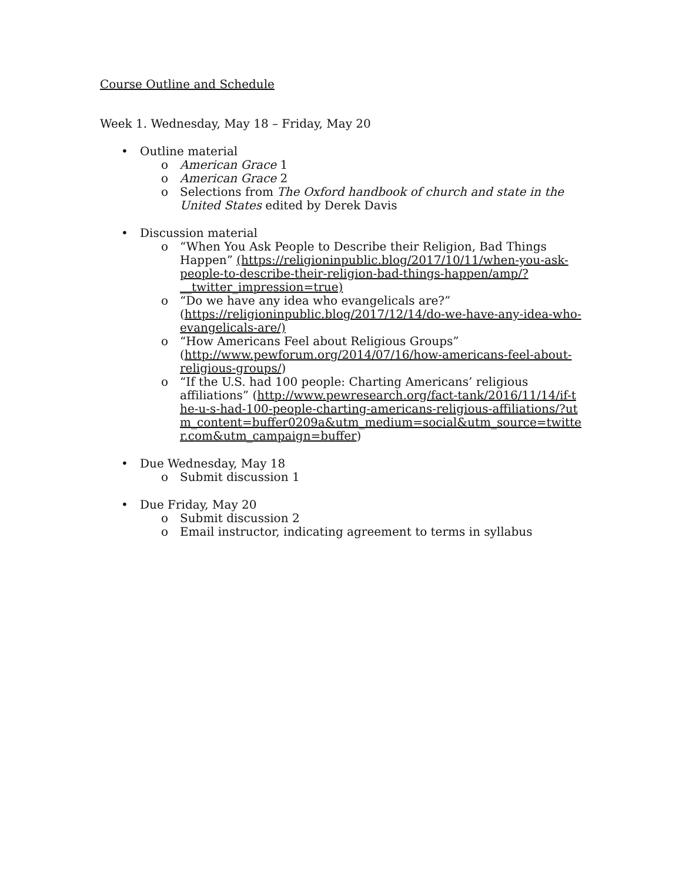Course Outline and Schedule
Week 1. Wednesday, May 18 – Friday, May 20
• Outline material
o American Grace 1
o American Grace 2
o Selections from The Oxford handbook of church and state in the United States edited by Derek Davis
• Discussion material
o “When You Ask People to Describe their Religion, Bad Things Happen” (https://religioninpublic.blog/2017/10/11/when-you-ask-people-to-describe-their-religion-bad-things-happen/amp/?__twitter_impression=true)
o “Do we have any idea who evangelicals are?” (https://religioninpublic.blog/2017/12/14/do-we-have-any-idea-who-evangelicals-are/)
o “How Americans Feel about Religious Groups” (http://www.pewforum.org/2014/07/16/how-americans-feel-about-religious-groups/)
o “If the U.S. had 100 people: Charting Americans’ religious affiliations” (http://www.pewresearch.org/fact-tank/2016/11/14/if-the-u-s-had-100-people-charting-americans-religious-affiliations/?utm_content=buffer0209a&utm_medium=social&utm_source=twitter.com&utm_campaign=buffer)
• Due Wednesday, May 18
o Submit discussion 1
• Due Friday, May 20
o Submit discussion 2
o Email instructor, indicating agreement to terms in syllabus